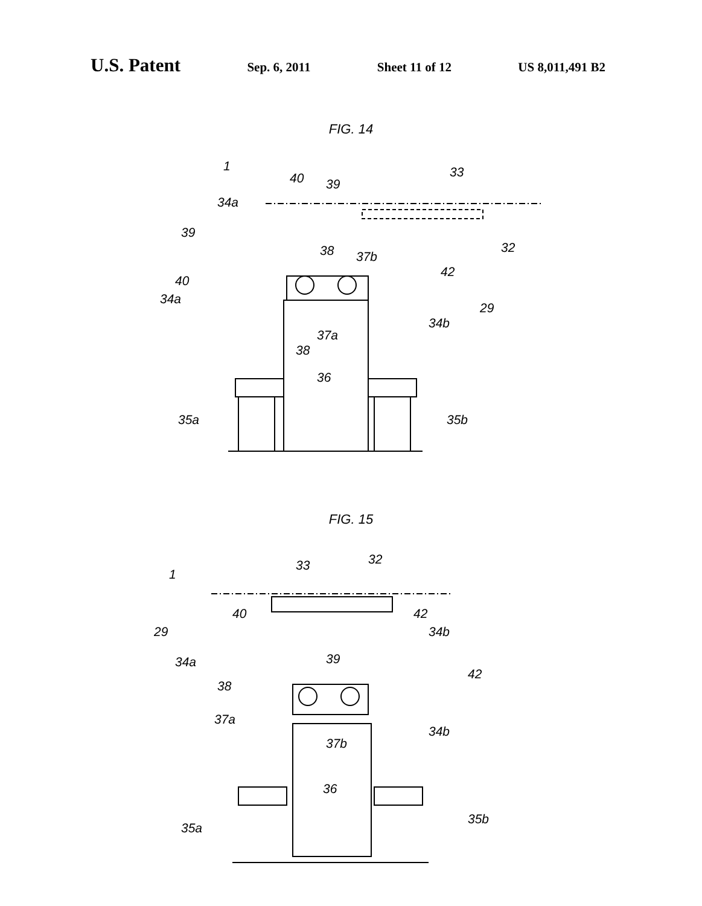U.S. Patent Sep. 6, 2011 Sheet 11 of 12 US 8,011,491 B2
FIG. 14
1
40
39
33
34a
39
38
37b
32
42
40
34a
29
34b
37a
38
36
35a
35b
FIG. 15
1
33
32
40
42
29
34b
39
34a
42
38
37a
34b
37b
36
35a
35b